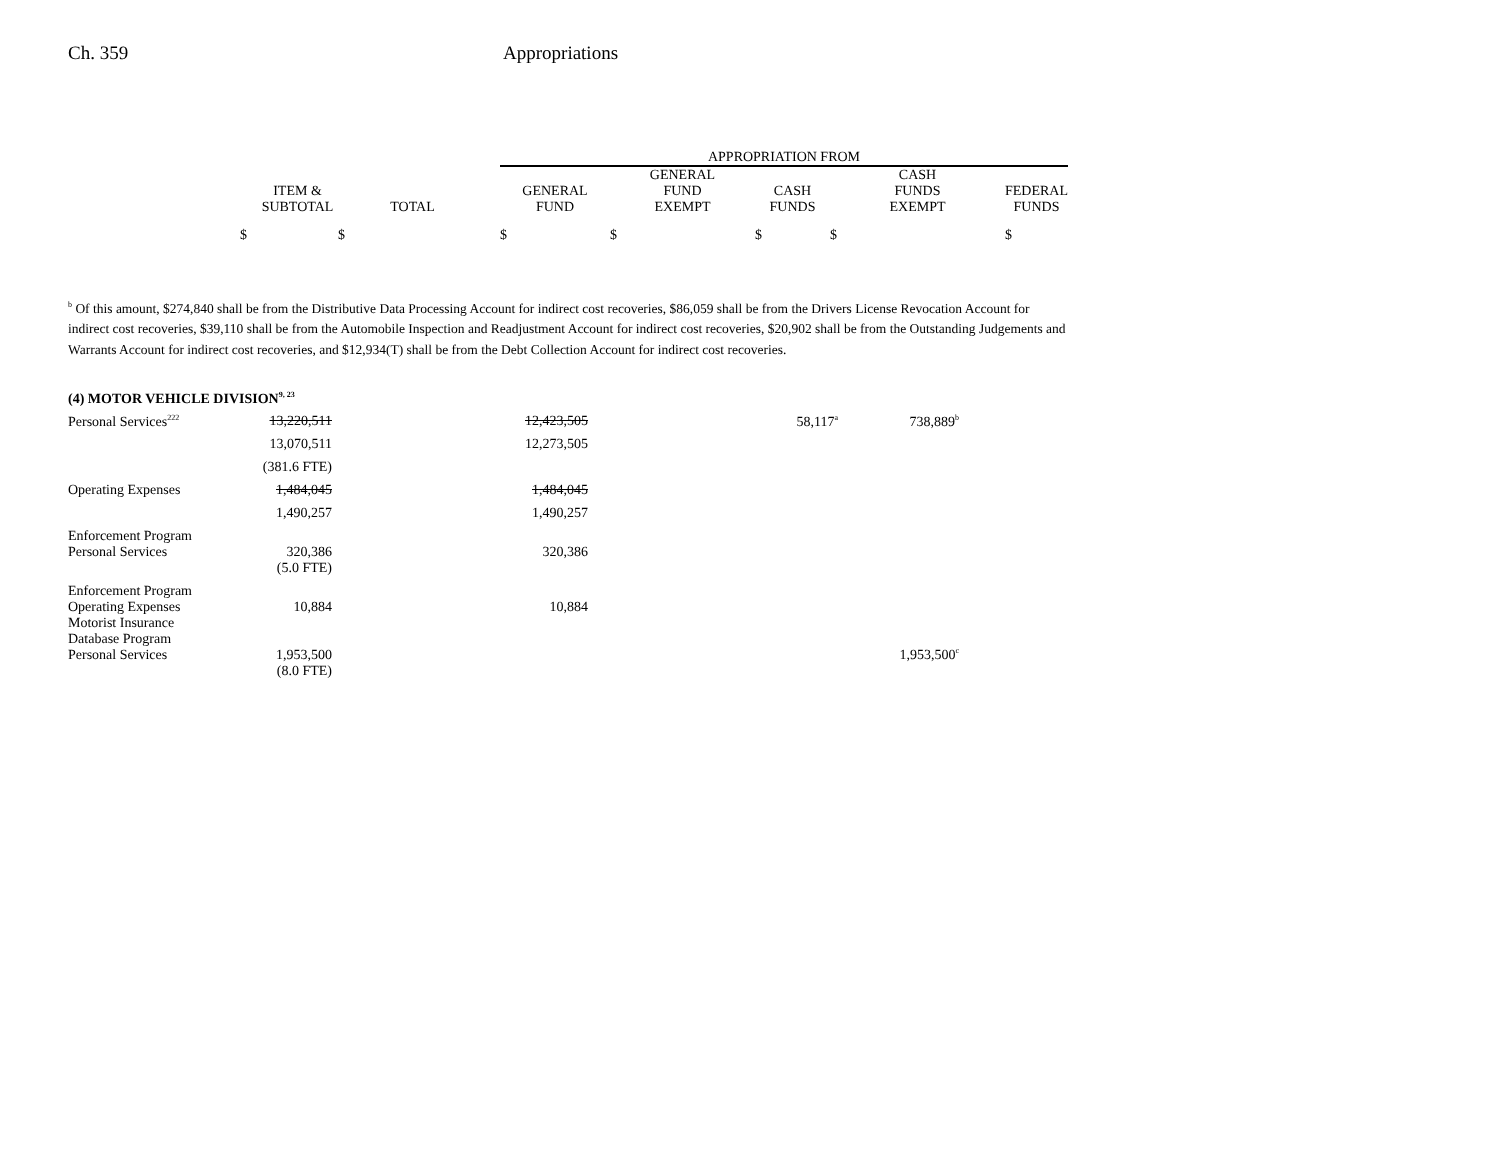Ch. 359 Appropriations
| | | | APPROPRIATION FROM | | | | |
| ITEM & SUBTOTAL | TOTAL | | GENERAL FUND | GENERAL FUND EXEMPT | CASH FUNDS | CASH FUNDS EXEMPT | FEDERAL FUNDS |
| $ $ | | | $ | $ | $ | $ | $ |
<sup>b</sup> Of this amount, $274,840 shall be from the Distributive Data Processing Account for indirect cost recoveries, $86,059 shall be from the Drivers License Revocation Account for indirect cost recoveries, $39,110 shall be from the Automobile Inspection and Readjustment Account for indirect cost recoveries, $20,902 shall be from the Outstanding Judgements and Warrants Account for indirect cost recoveries, and $12,934(T) shall be from the Debt Collection Account for indirect cost recoveries.
| (4) MOTOR VEHICLE DIVISION<sup>9, 23</sup> | | | | | |
| Personal Services<sup>222</sup> | 13,220,511 | | 12,423,505 | 58,117<sup>a</sup> | 738,889<sup>b</sup> |
| | 13,070,511 | | 12,273,505 | | |
| | (381.6 FTE) | | | | |
| Operating Expenses | 1,484,045 | | 1,484,045 | | |
| | 1,490,257 | | 1,490,257 | | |
| Enforcement Program Personal Services | 320,386 | | 320,386 | | |
| | (5.0 FTE) | | | | |
| Enforcement Program Operating Expenses | 10,884 | | 10,884 | | |
| Motorist Insurance Database Program Personal Services | 1,953,500 | | | | 1,953,500<sup>c</sup> |
| | (8.0 FTE) | | | | |